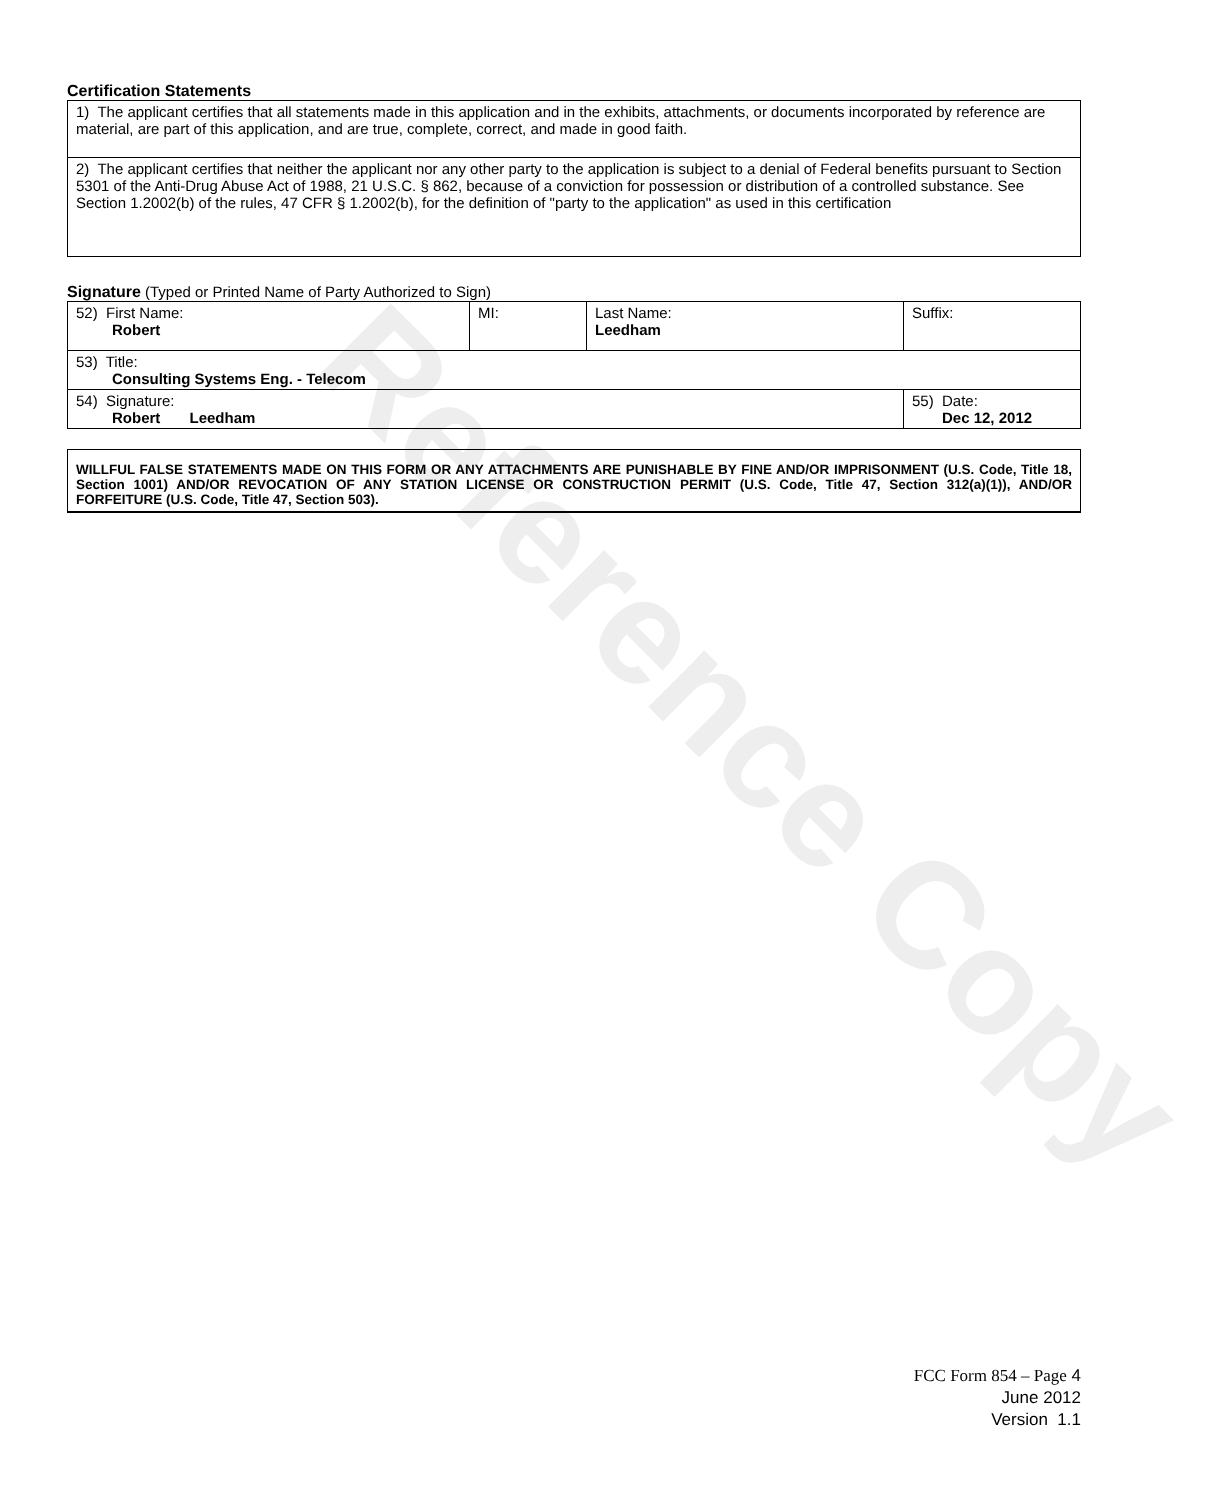Reference Copy
Certification Statements
| 1) The applicant certifies that all statements made in this application and in the exhibits, attachments, or documents incorporated by reference are material, are part of this application, and are true, complete, correct, and made in good faith. |
| 2) The applicant certifies that neither the applicant nor any other party to the application is subject to a denial of Federal benefits pursuant to Section 5301 of the Anti-Drug Abuse Act of 1988, 21 U.S.C. § 862, because of a conviction for possession or distribution of a controlled substance. See Section 1.2002(b) of the rules, 47 CFR § 1.2002(b), for the definition of "party to the application" as used in this certification |
Signature (Typed or Printed Name of Party Authorized to Sign)
| 52) First Name: Robert | MI: | Last Name: Leedham | Suffix: |
| 53) Title: Consulting Systems Eng. - Telecom | | | |
| 54) Signature: Robert Leedham | | | 55) Date: Dec 12, 2012 |
WILLFUL FALSE STATEMENTS MADE ON THIS FORM OR ANY ATTACHMENTS ARE PUNISHABLE BY FINE AND/OR IMPRISONMENT (U.S. Code, Title 18, Section 1001) AND/OR REVOCATION OF ANY STATION LICENSE OR CONSTRUCTION PERMIT (U.S. Code, Title 47, Section 312(a)(1)), AND/OR FORFEITURE (U.S. Code, Title 47, Section 503).
FCC Form 854 – Page 4
June 2012
Version 1.1